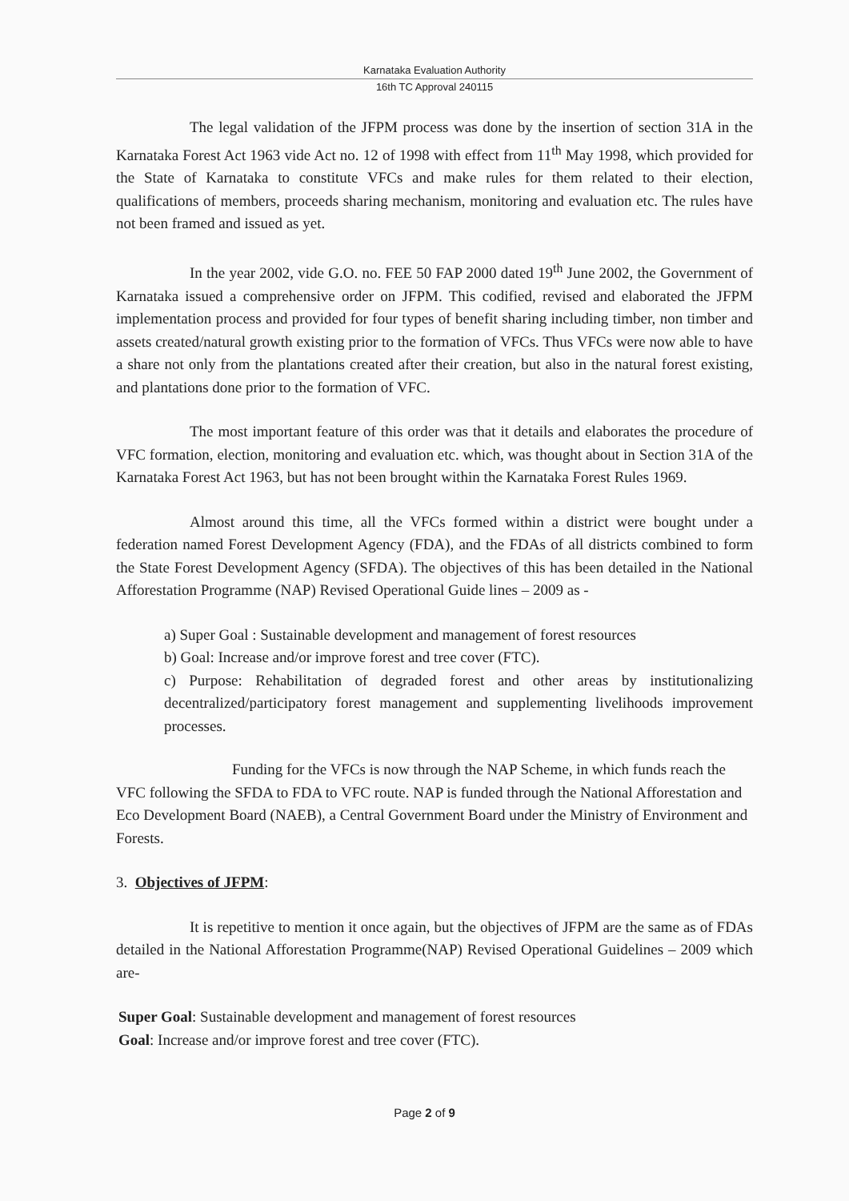Karnataka Evaluation Authority
16th TC Approval 240115
The legal validation of the JFPM process was done by the insertion of section 31A in the Karnataka Forest Act 1963 vide Act no. 12 of 1998 with effect from 11<sup>th</sup> May 1998, which provided for the State of Karnataka to constitute VFCs and make rules for them related to their election, qualifications of members, proceeds sharing mechanism, monitoring and evaluation etc. The rules have not been framed and issued as yet.
In the year 2002, vide G.O. no. FEE 50 FAP 2000 dated 19<sup>th</sup> June 2002, the Government of Karnataka issued a comprehensive order on JFPM. This codified, revised and elaborated the JFPM implementation process and provided for four types of benefit sharing including timber, non timber and assets created/natural growth existing prior to the formation of VFCs. Thus VFCs were now able to have a share not only from the plantations created after their creation, but also in the natural forest existing, and plantations done prior to the formation of VFC.
The most important feature of this order was that it details and elaborates the procedure of VFC formation, election, monitoring and evaluation etc. which, was thought about in Section 31A of the Karnataka Forest Act 1963, but has not been brought within the Karnataka Forest Rules 1969.
Almost around this time, all the VFCs formed within a district were bought under a federation named Forest Development Agency (FDA), and the FDAs of all districts combined to form the State Forest Development Agency (SFDA). The objectives of this has been detailed in the National Afforestation Programme (NAP) Revised Operational Guide lines – 2009 as -
a) Super Goal : Sustainable development and management of forest resources
b) Goal: Increase and/or improve forest and tree cover (FTC).
c) Purpose: Rehabilitation of degraded forest and other areas by institutionalizing decentralized/participatory forest management and supplementing livelihoods improvement processes.
Funding for the VFCs is now through the NAP Scheme, in which funds reach the VFC following the SFDA to FDA to VFC route. NAP is funded through the National Afforestation and Eco Development Board (NAEB), a Central Government Board under the Ministry of Environment and Forests.
3. Objectives of JFPM:
It is repetitive to mention it once again, but the objectives of JFPM are the same as of FDAs detailed in the National Afforestation Programme(NAP) Revised Operational Guidelines – 2009 which are-
Super Goal: Sustainable development and management of forest resources
Goal: Increase and/or improve forest and tree cover (FTC).
Page 2 of 9